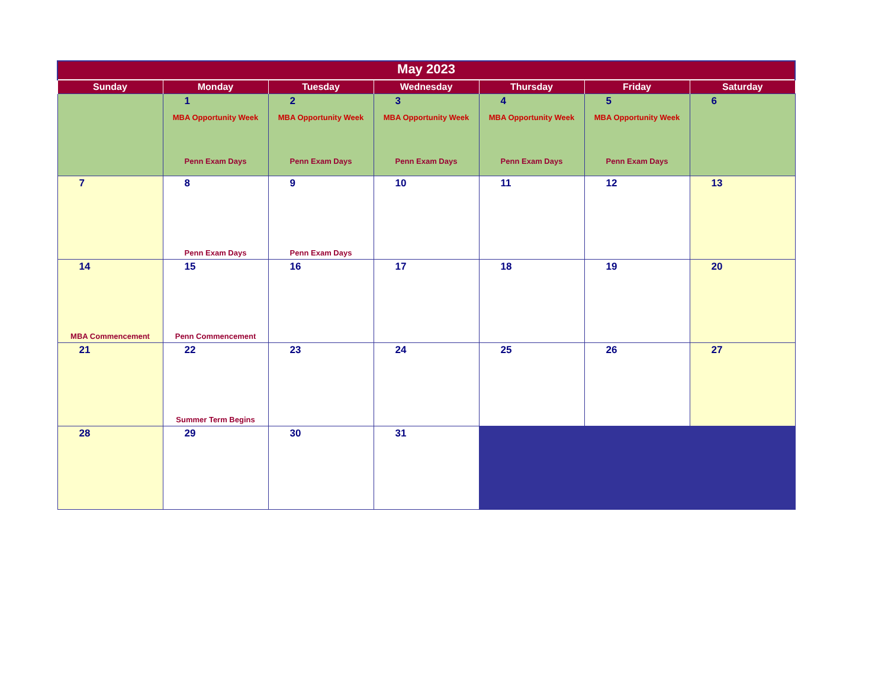| May 2023 | | | | | | |
| Sunday | Monday | Tuesday | Wednesday | Thursday | Friday | Saturday |
| | 1 MBA Opportunity Week Penn Exam Days | 2 MBA Opportunity Week Penn Exam Days | 3 MBA Opportunity Week Penn Exam Days | 4 MBA Opportunity Week Penn Exam Days | 5 MBA Opportunity Week Penn Exam Days | 6 |
| 7 | 8 Penn Exam Days | 9 Penn Exam Days | 10 | 11 | 12 | 13 |
| 14 MBA Commencement | 15 Penn Commencement | 16 | 17 | 18 | 19 | 20 |
| 21 | 22 Summer Term Begins | 23 | 24 | 25 | 26 | 27 |
| 28 | 29 | 30 | 31 | | | |